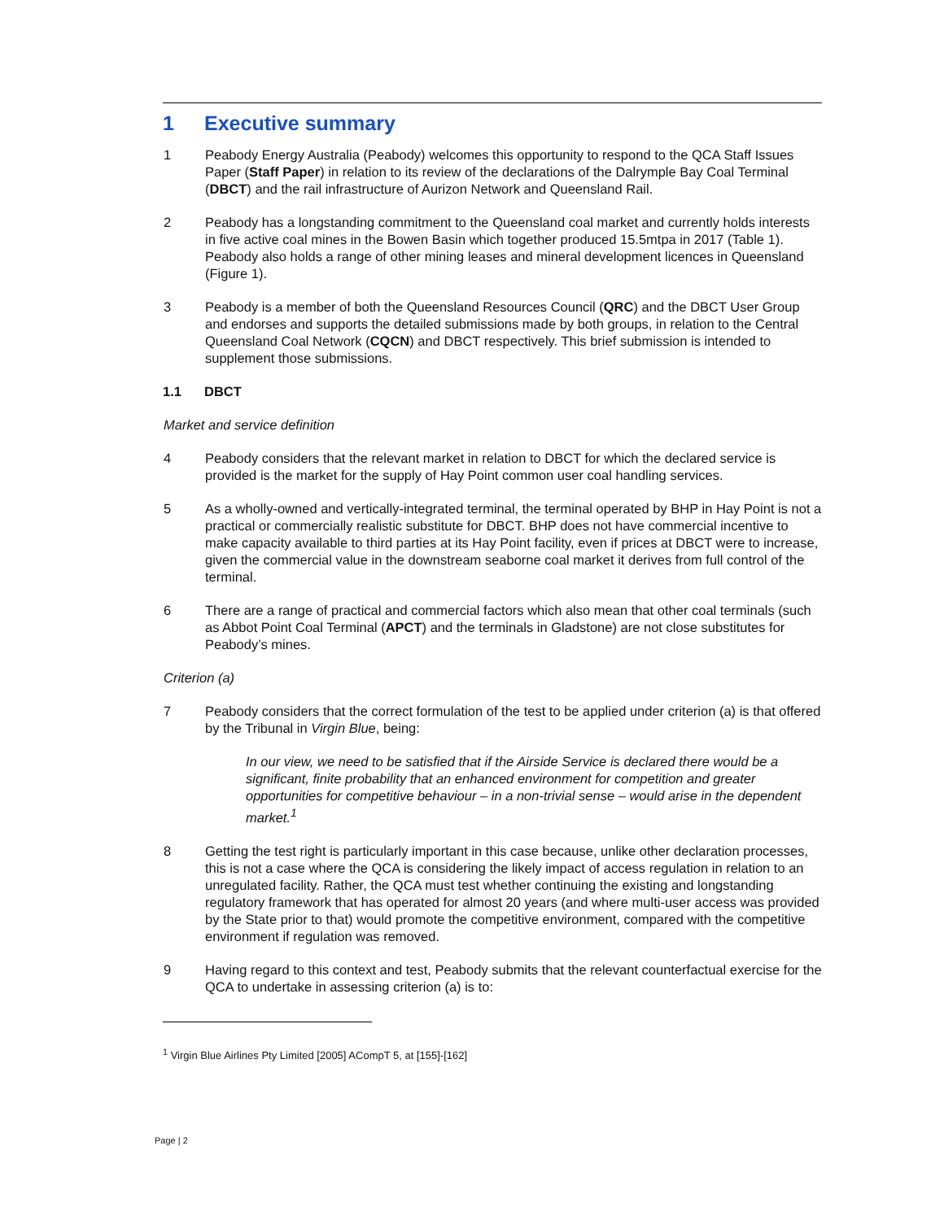1 Executive summary
1 Peabody Energy Australia (Peabody) welcomes this opportunity to respond to the QCA Staff Issues Paper (Staff Paper) in relation to its review of the declarations of the Dalrymple Bay Coal Terminal (DBCT) and the rail infrastructure of Aurizon Network and Queensland Rail.
2 Peabody has a longstanding commitment to the Queensland coal market and currently holds interests in five active coal mines in the Bowen Basin which together produced 15.5mtpa in 2017 (Table 1). Peabody also holds a range of other mining leases and mineral development licences in Queensland (Figure 1).
3 Peabody is a member of both the Queensland Resources Council (QRC) and the DBCT User Group and endorses and supports the detailed submissions made by both groups, in relation to the Central Queensland Coal Network (CQCN) and DBCT respectively. This brief submission is intended to supplement those submissions.
1.1 DBCT
Market and service definition
4 Peabody considers that the relevant market in relation to DBCT for which the declared service is provided is the market for the supply of Hay Point common user coal handling services.
5 As a wholly-owned and vertically-integrated terminal, the terminal operated by BHP in Hay Point is not a practical or commercially realistic substitute for DBCT. BHP does not have commercial incentive to make capacity available to third parties at its Hay Point facility, even if prices at DBCT were to increase, given the commercial value in the downstream seaborne coal market it derives from full control of the terminal.
6 There are a range of practical and commercial factors which also mean that other coal terminals (such as Abbot Point Coal Terminal (APCT) and the terminals in Gladstone) are not close substitutes for Peabody’s mines.
Criterion (a)
7 Peabody considers that the correct formulation of the test to be applied under criterion (a) is that offered by the Tribunal in Virgin Blue, being:
In our view, we need to be satisfied that if the Airside Service is declared there would be a significant, finite probability that an enhanced environment for competition and greater opportunities for competitive behaviour – in a non-trivial sense – would arise in the dependent market.<sup>1</sup>
8 Getting the test right is particularly important in this case because, unlike other declaration processes, this is not a case where the QCA is considering the likely impact of access regulation in relation to an unregulated facility. Rather, the QCA must test whether continuing the existing and longstanding regulatory framework that has operated for almost 20 years (and where multi-user access was provided by the State prior to that) would promote the competitive environment, compared with the competitive environment if regulation was removed.
9 Having regard to this context and test, Peabody submits that the relevant counterfactual exercise for the QCA to undertake in assessing criterion (a) is to:
<sup>1</sup> Virgin Blue Airlines Pty Limited [2005] ACompT 5, at [155]-[162]
Page | 2